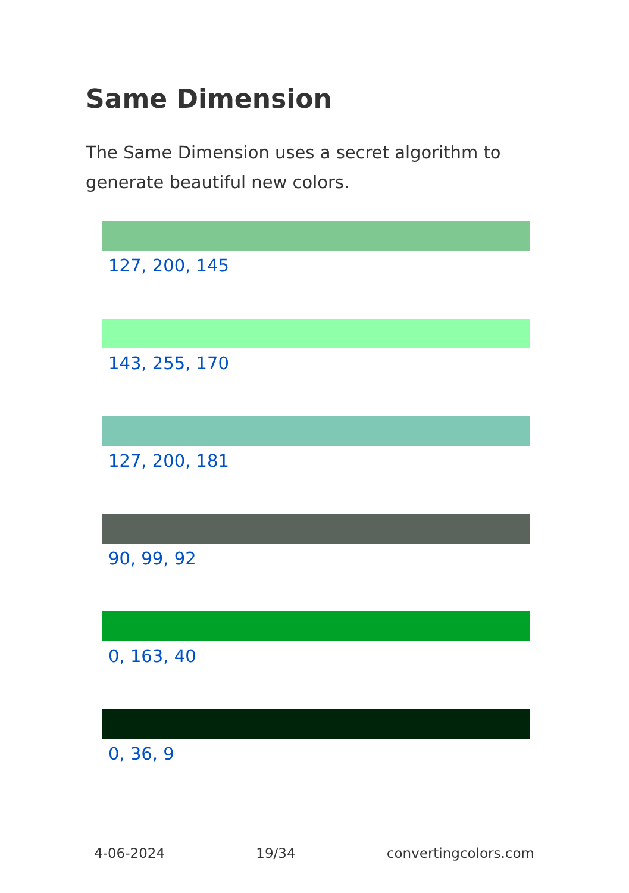Same Dimension
The Same Dimension uses a secret algorithm to generate beautiful new colors.
127, 200, 145
143, 255, 170
127, 200, 181
90, 99, 92
0, 163, 40
0, 36, 9
4-06-2024 19/34 convertingcolors.com